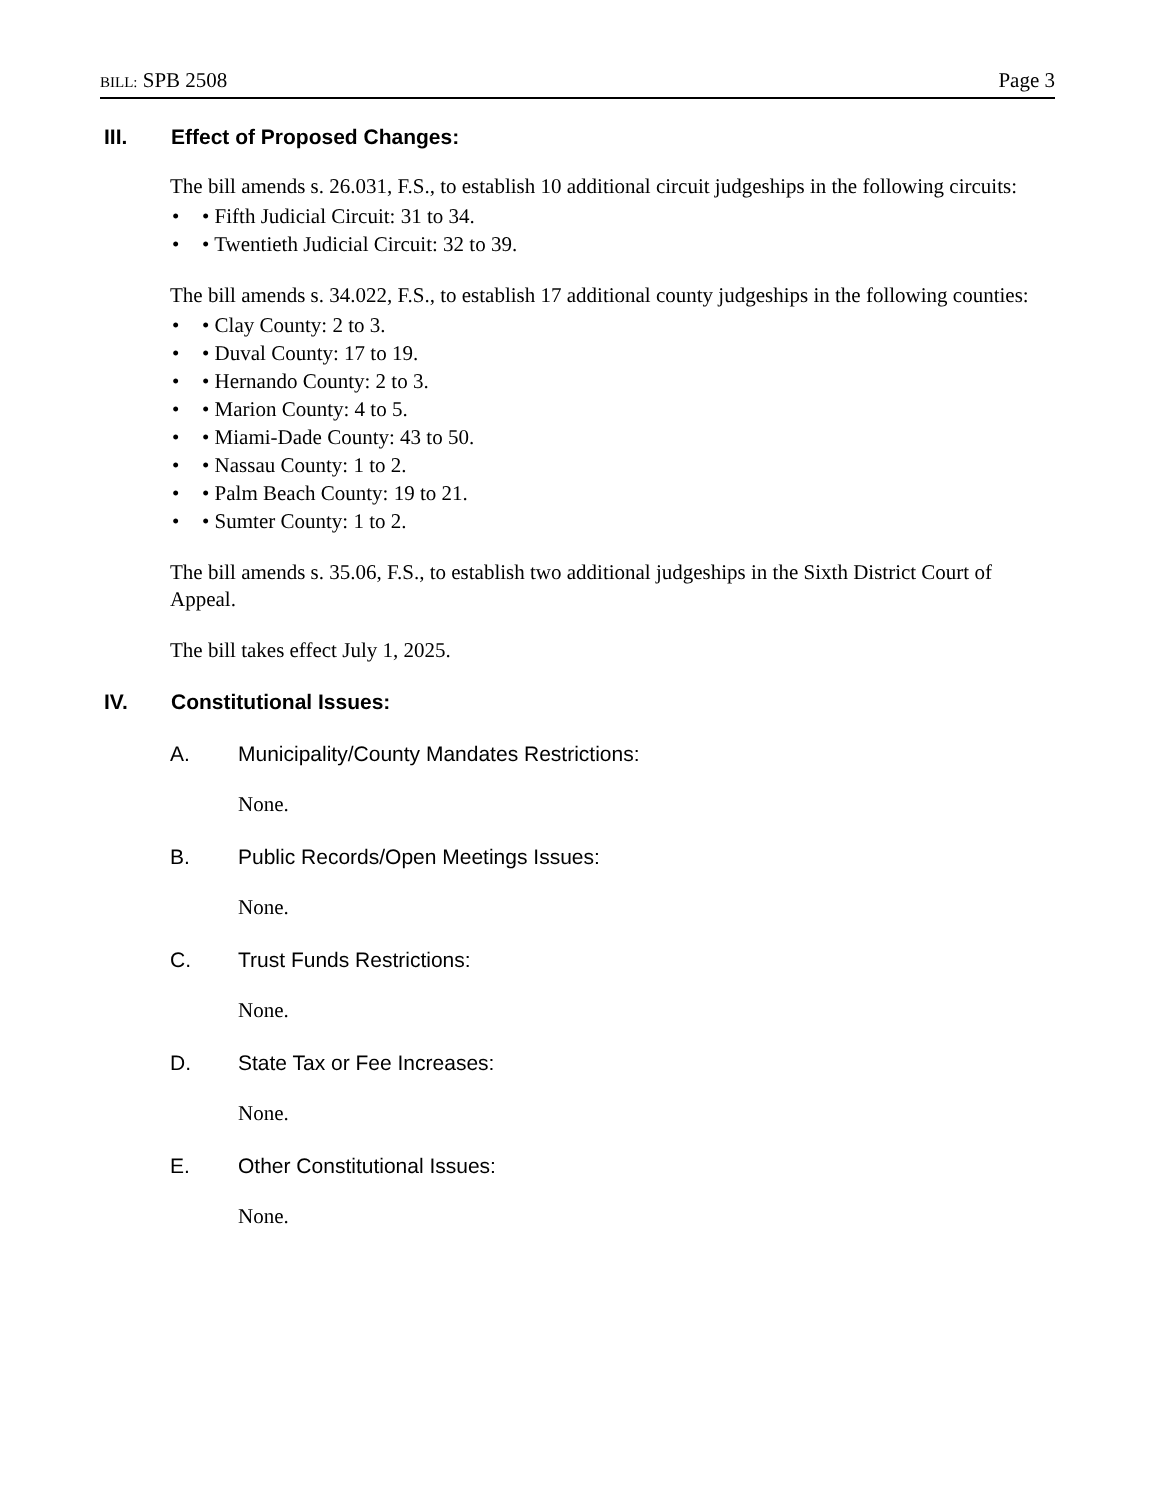BILL: SPB 2508 Page 3
III. Effect of Proposed Changes:
The bill amends s. 26.031, F.S., to establish 10 additional circuit judgeships in the following circuits:
• • Fifth Judicial Circuit: 31 to 34.
• • Twentieth Judicial Circuit: 32 to 39.
The bill amends s. 34.022, F.S., to establish 17 additional county judgeships in the following counties:
• • Clay County: 2 to 3.
• • Duval County: 17 to 19.
• • Hernando County: 2 to 3.
• • Marion County: 4 to 5.
• • Miami-Dade County: 43 to 50.
• • Nassau County: 1 to 2.
• • Palm Beach County: 19 to 21.
• • Sumter County: 1 to 2.
The bill amends s. 35.06, F.S., to establish two additional judgeships in the Sixth District Court of Appeal.
The bill takes effect July 1, 2025.
IV. Constitutional Issues:
A. Municipality/County Mandates Restrictions:
None.
B. Public Records/Open Meetings Issues:
None.
C. Trust Funds Restrictions:
None.
D. State Tax or Fee Increases:
None.
E. Other Constitutional Issues:
None.